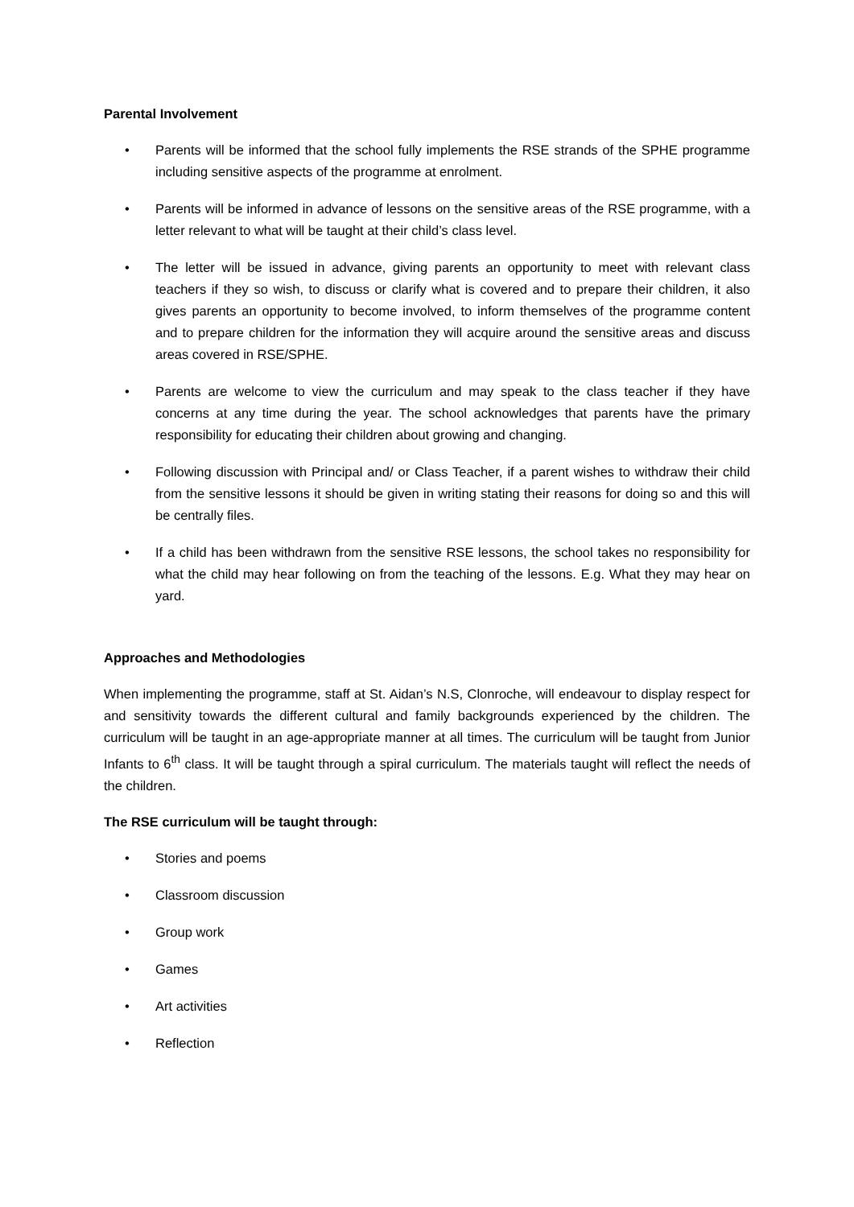Parental Involvement
• Parents will be informed that the school fully implements the RSE strands of the SPHE programme including sensitive aspects of the programme at enrolment.
• Parents will be informed in advance of lessons on the sensitive areas of the RSE programme, with a letter relevant to what will be taught at their child’s class level.
• The letter will be issued in advance, giving parents an opportunity to meet with relevant class teachers if they so wish, to discuss or clarify what is covered and to prepare their children, it also gives parents an opportunity to become involved, to inform themselves of the programme content and to prepare children for the information they will acquire around the sensitive areas and discuss areas covered in RSE/SPHE.
• Parents are welcome to view the curriculum and may speak to the class teacher if they have concerns at any time during the year. The school acknowledges that parents have the primary responsibility for educating their children about growing and changing.
• Following discussion with Principal and/ or Class Teacher, if a parent wishes to withdraw their child from the sensitive lessons it should be given in writing stating their reasons for doing so and this will be centrally files.
• If a child has been withdrawn from the sensitive RSE lessons, the school takes no responsibility for what the child may hear following on from the teaching of the lessons. E.g. What they may hear on yard.
Approaches and Methodologies
When implementing the programme, staff at St. Aidan’s N.S, Clonroche, will endeavour to display respect for and sensitivity towards the different cultural and family backgrounds experienced by the children. The curriculum will be taught in an age-appropriate manner at all times. The curriculum will be taught from Junior Infants to 6<sup>th</sup> class. It will be taught through a spiral curriculum. The materials taught will reflect the needs of the children.
The RSE curriculum will be taught through:
• Stories and poems
• Classroom discussion
• Group work
• Games
• Art activities
• Reflection